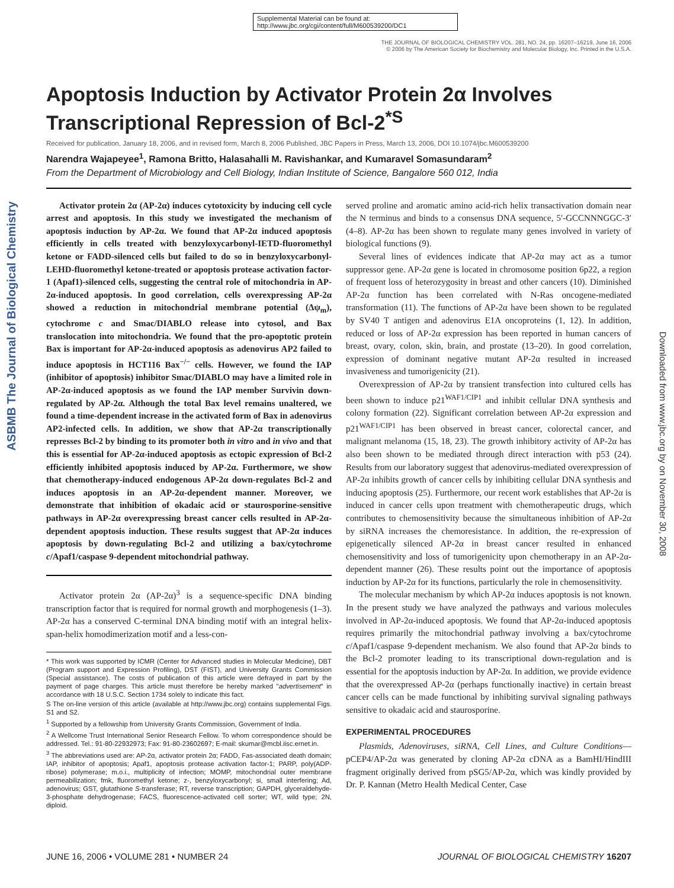Supplemental Material can be found at:
http://www.jbc.org/cgi/content/full/M600539200/DC1
THE JOURNAL OF BIOLOGICAL CHEMISTRY VOL. 281, NO. 24, pp. 16207–16219, June 16, 2006
© 2006 by The American Society for Biochemistry and Molecular Biology, Inc. Printed in the U.S.A.
ASBMB The Journal of Biological Chemistry
Downloaded from www.jbc.org by on November 30, 2008
Apoptosis Induction by Activator Protein 2α Involves Transcriptional Repression of Bcl-2<sup>*</sup><sup>S</sup>
Received for publication, January 18, 2006, and in revised form, March 8, 2006 Published, JBC Papers in Press, March 13, 2006, DOI 10.1074/jbc.M600539200
Narendra Wajapeyee<sup>1</sup>, Ramona Britto, Halasahalli M. Ravishankar, and Kumaravel Somasundaram<sup>2</sup>
From the Department of Microbiology and Cell Biology, Indian Institute of Science, Bangalore 560 012, India
Activator protein 2α (AP-2α) induces cytotoxicity by inducing cell cycle arrest and apoptosis. In this study we investigated the mechanism of apoptosis induction by AP-2α. We found that AP-2α induced apoptosis efficiently in cells treated with benzyloxycarbonyl-IETD-fluoromethyl ketone or FADD-silenced cells but failed to do so in benzyloxycarbonyl-LEHD-fluoromethyl ketone-treated or apoptosis protease activation factor-1 (Apaf1)-silenced cells, suggesting the central role of mitochondria in AP-2α-induced apoptosis. In good correlation, cells overexpressing AP-2α showed a reduction in mitochondrial membrane potential (Δψ<sub>m</sub>), cytochrome c and Smac/DIABLO release into cytosol, and Bax translocation into mitochondria. We found that the pro-apoptotic protein Bax is important for AP-2α-induced apoptosis as adenovirus AP2 failed to induce apoptosis in HCT116 Bax<sup>−/−</sup> cells. However, we found the IAP (inhibitor of apoptosis) inhibitor Smac/DIABLO may have a limited role in AP-2α-induced apoptosis as we found the IAP member Survivin down-regulated by AP-2α. Although the total Bax level remains unaltered, we found a time-dependent increase in the activated form of Bax in adenovirus AP2-infected cells. In addition, we show that AP-2α transcriptionally represses Bcl-2 by binding to its promoter both in vitro and in vivo and that this is essential for AP-2α-induced apoptosis as ectopic expression of Bcl-2 efficiently inhibited apoptosis induced by AP-2α. Furthermore, we show that chemotherapy-induced endogenous AP-2α down-regulates Bcl-2 and induces apoptosis in an AP-2α-dependent manner. Moreover, we demonstrate that inhibition of okadaic acid or staurosporine-sensitive pathways in AP-2α overexpressing breast cancer cells resulted in AP-2α-dependent apoptosis induction. These results suggest that AP-2α induces apoptosis by down-regulating Bcl-2 and utilizing a bax/cytochrome c/Apaf1/caspase 9-dependent mitochondrial pathway.
Activator protein 2α (AP-2α)<sup>3</sup> is a sequence-specific DNA binding transcription factor that is required for normal growth and morphogenesis (1–3). AP-2α has a conserved C-terminal DNA binding motif with an integral helix-span-helix homodimerization motif and a less-con-
* This work was supported by ICMR (Center for Advanced studies in Molecular Medicine), DBT (Program support and Expression Profiling), DST (FIST), and University Grants Commission (Special assistance). The costs of publication of this article were defrayed in part by the payment of page charges. This article must therefore be hereby marked "advertisement" in accordance with 18 U.S.C. Section 1734 solely to indicate this fact.
S The on-line version of this article (available at http://www.jbc.org) contains supplemental Figs. S1 and S2.
<sup>1</sup> Supported by a fellowship from University Grants Commission, Government of India.
<sup>2</sup> A Wellcome Trust International Senior Research Fellow. To whom correspondence should be addressed. Tel.: 91-80-22932973; Fax: 91-80-23602697; E-mail: skumar@mcbl.iisc.ernet.in.
<sup>3</sup> The abbreviations used are: AP-2α, activator protein 2α; FADD, Fas-associated death domain; IAP, inhibitor of apoptosis; Apaf1, apoptosis protease activation factor-1; PARP, poly(ADP-ribose) polymerase; m.o.i., multiplicity of infection; MOMP, mitochondrial outer membrane permeabilization; fmk, fluoromethyl ketone; z-, benzyloxycarbonyl; si, small interfering; Ad, adenovirus; GST, glutathione S-transferase; RT, reverse transcription; GAPDH, glyceraldehyde-3-phosphate dehydrogenase; FACS, fluorescence-activated cell sorter; WT, wild type; 2N, diploid.
served proline and aromatic amino acid-rich helix transactivation domain near the N terminus and binds to a consensus DNA sequence, 5′-GCCNNNGGC-3′ (4–8). AP-2α has been shown to regulate many genes involved in variety of biological functions (9).
Several lines of evidences indicate that AP-2α may act as a tumor suppressor gene. AP-2α gene is located in chromosome position 6p22, a region of frequent loss of heterozygosity in breast and other cancers (10). Diminished AP-2α function has been correlated with N-Ras oncogene-mediated transformation (11). The functions of AP-2α have been shown to be regulated by SV40 T antigen and adenovirus E1A oncoproteins (1, 12). In addition, reduced or loss of AP-2α expression has been reported in human cancers of breast, ovary, colon, skin, brain, and prostate (13–20). In good correlation, expression of dominant negative mutant AP-2α resulted in increased invasiveness and tumorigenicity (21).
Overexpression of AP-2α by transient transfection into cultured cells has been shown to induce p21<sup>WAF1/CIP1</sup> and inhibit cellular DNA synthesis and colony formation (22). Significant correlation between AP-2α expression and p21<sup>WAF1/CIP1</sup> has been observed in breast cancer, colorectal cancer, and malignant melanoma (15, 18, 23). The growth inhibitory activity of AP-2α has also been shown to be mediated through direct interaction with p53 (24). Results from our laboratory suggest that adenovirus-mediated overexpression of AP-2α inhibits growth of cancer cells by inhibiting cellular DNA synthesis and inducing apoptosis (25). Furthermore, our recent work establishes that AP-2α is induced in cancer cells upon treatment with chemotherapeutic drugs, which contributes to chemosensitivity because the simultaneous inhibition of AP-2α by siRNA increases the chemoresistance. In addition, the re-expression of epigenetically silenced AP-2α in breast cancer resulted in enhanced chemosensitivity and loss of tumorigenicity upon chemotherapy in an AP-2α-dependent manner (26). These results point out the importance of apoptosis induction by AP-2α for its functions, particularly the role in chemosensitivity.
The molecular mechanism by which AP-2α induces apoptosis is not known. In the present study we have analyzed the pathways and various molecules involved in AP-2α-induced apoptosis. We found that AP-2α-induced apoptosis requires primarily the mitochondrial pathway involving a bax/cytochrome c/Apaf1/caspase 9-dependent mechanism. We also found that AP-2α binds to the Bcl-2 promoter leading to its transcriptional down-regulation and is essential for the apoptosis induction by AP-2α. In addition, we provide evidence that the overexpressed AP-2α (perhaps functionally inactive) in certain breast cancer cells can be made functional by inhibiting survival signaling pathways sensitive to okadaic acid and staurosporine.
EXPERIMENTAL PROCEDURES
Plasmids, Adenoviruses, siRNA, Cell Lines, and Culture Conditions—pCEP4/AP-2α was generated by cloning AP-2α cDNA as a BamHI/HindIII fragment originally derived from pSG5/AP-2α, which was kindly provided by Dr. P. Kannan (Metro Health Medical Center, Case
JUNE 16, 2006 • VOLUME 281 • NUMBER 24 JOURNAL OF BIOLOGICAL CHEMISTRY 16207